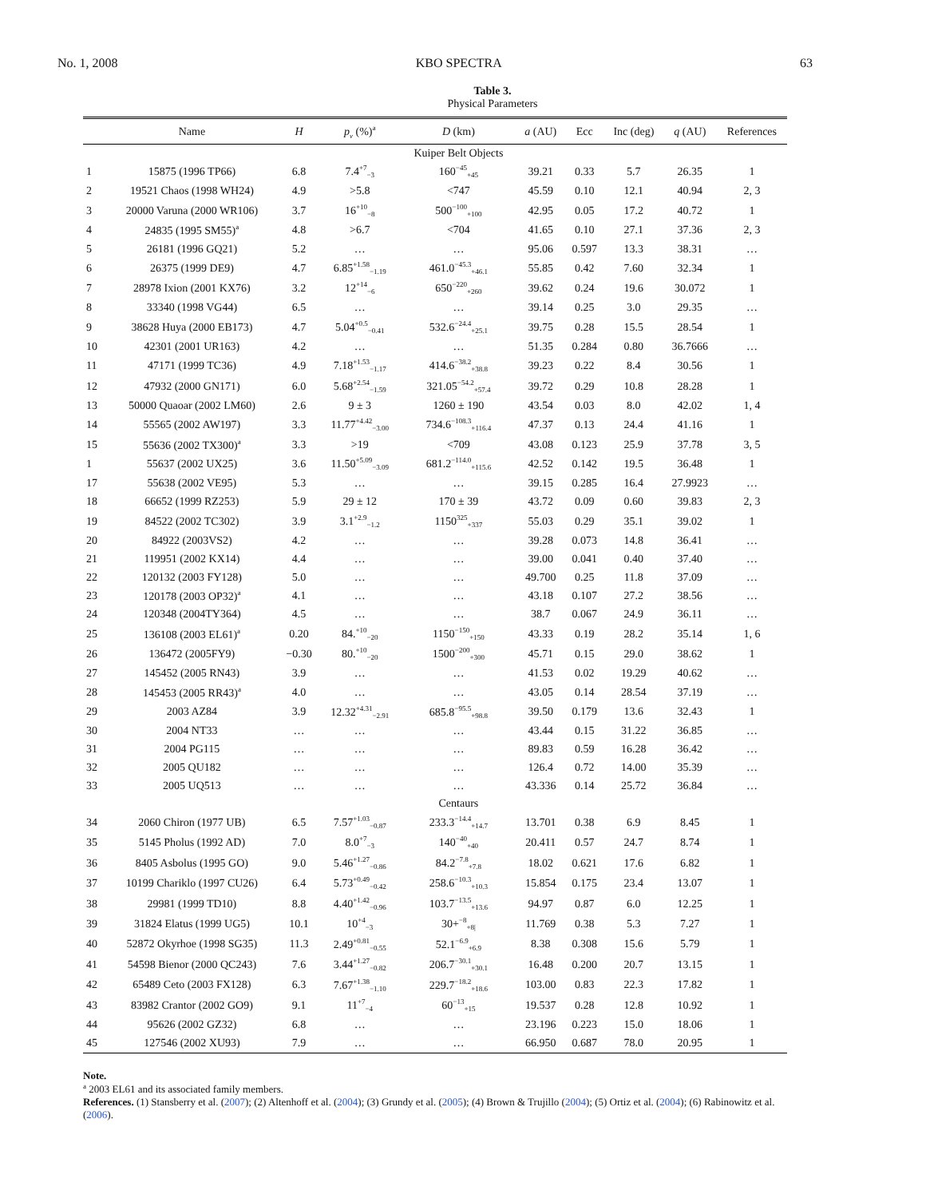No. 1, 2008 KBO SPECTRA 63
Table 3.
Physical Parameters
| | Name | H | p<sub>v</sub> (%)<sup>a</sup> | D (km) | a (AU) | Ecc | Inc (deg) | q (AU) | References |
| --- | --- | --- | --- | --- | --- | --- | --- | --- | --- |
| | | | | Kuiper Belt Objects | | | | | |
| 1 | 15875 (1996 TP66) | 6.8 | 7.4<sup>+7</sup><sub>−3</sub> | 160<sup>−45</sup><sub>+45</sub> | 39.21 | 0.33 | 5.7 | 26.35 | 1 |
| 2 | 19521 Chaos (1998 WH24) | 4.9 | >5.8 | <747 | 45.59 | 0.10 | 12.1 | 40.94 | 2, 3 |
| 3 | 20000 Varuna (2000 WR106) | 3.7 | 16<sup>+10</sup><sub>−8</sub> | 500<sup>−100</sup><sub>+100</sub> | 42.95 | 0.05 | 17.2 | 40.72 | 1 |
| 4 | 24835 (1995 SM55)<sup>a</sup> | 4.8 | >6.7 | <704 | 41.65 | 0.10 | 27.1 | 37.36 | 2, 3 |
| 5 | 26181 (1996 GQ21) | 5.2 | … | … | 95.06 | 0.597 | 13.3 | 38.31 | … |
| 6 | 26375 (1999 DE9) | 4.7 | 6.85<sup>+1.58</sup><sub>−1.19</sub> | 461.0<sup>−45.3</sup><sub>+46.1</sub> | 55.85 | 0.42 | 7.60 | 32.34 | 1 |
| 7 | 28978 Ixion (2001 KX76) | 3.2 | 12<sup>+14</sup><sub>−6</sub> | 650<sup>−220</sup><sub>+260</sub> | 39.62 | 0.24 | 19.6 | 30.072 | 1 |
| 8 | 33340 (1998 VG44) | 6.5 | … | … | 39.14 | 0.25 | 3.0 | 29.35 | … |
| 9 | 38628 Huya (2000 EB173) | 4.7 | 5.04<sup>+0.5</sup><sub>−0.41</sub> | 532.6<sup>−24.4</sup><sub>+25.1</sub> | 39.75 | 0.28 | 15.5 | 28.54 | 1 |
| 10 | 42301 (2001 UR163) | 4.2 | … | … | 51.35 | 0.284 | 0.80 | 36.7666 | … |
| 11 | 47171 (1999 TC36) | 4.9 | 7.18<sup>+1.53</sup><sub>−1.17</sub> | 414.6<sup>−38.2</sup><sub>+38.8</sub> | 39.23 | 0.22 | 8.4 | 30.56 | 1 |
| 12 | 47932 (2000 GN171) | 6.0 | 5.68<sup>+2.54</sup><sub>−1.59</sub> | 321.05<sup>−54.2</sup><sub>+57.4</sub> | 39.72 | 0.29 | 10.8 | 28.28 | 1 |
| 13 | 50000 Quaoar (2002 LM60) | 2.6 | 9 ± 3 | 1260 ± 190 | 43.54 | 0.03 | 8.0 | 42.02 | 1, 4 |
| 14 | 55565 (2002 AW197) | 3.3 | 11.77<sup>+4.42</sup><sub>−3.00</sub> | 734.6<sup>−108.3</sup><sub>+116.4</sub> | 47.37 | 0.13 | 24.4 | 41.16 | 1 |
| 15 | 55636 (2002 TX300)<sup>a</sup> | 3.3 | >19 | <709 | 43.08 | 0.123 | 25.9 | 37.78 | 3, 5 |
| 1 | 55637 (2002 UX25) | 3.6 | 11.50<sup>+5.09</sup><sub>−3.09</sub> | 681.2<sup>−114.0</sup><sub>+115.6</sub> | 42.52 | 0.142 | 19.5 | 36.48 | 1 |
| 17 | 55638 (2002 VE95) | 5.3 | … | … | 39.15 | 0.285 | 16.4 | 27.9923 | … |
| 18 | 66652 (1999 RZ253) | 5.9 | 29 ± 12 | 170 ± 39 | 43.72 | 0.09 | 0.60 | 39.83 | 2, 3 |
| 19 | 84522 (2002 TC302) | 3.9 | 3.1<sup>+2.9</sup><sub>−1.2</sub> | 1150<sup>325</sup><sub>+337</sub> | 55.03 | 0.29 | 35.1 | 39.02 | 1 |
| 20 | 84922 (2003VS2) | 4.2 | … | … | 39.28 | 0.073 | 14.8 | 36.41 | … |
| 21 | 119951 (2002 KX14) | 4.4 | … | … | 39.00 | 0.041 | 0.40 | 37.40 | … |
| 22 | 120132 (2003 FY128) | 5.0 | … | … | 49.700 | 0.25 | 11.8 | 37.09 | … |
| 23 | 120178 (2003 OP32)<sup>a</sup> | 4.1 | … | … | 43.18 | 0.107 | 27.2 | 38.56 | … |
| 24 | 120348 (2004TY364) | 4.5 | … | … | 38.7 | 0.067 | 24.9 | 36.11 | … |
| 25 | 136108 (2003 EL61)<sup>a</sup> | 0.20 | 84.<sup>+10</sup><sub>−20</sub> | 1150<sup>−150</sup><sub>+150</sub> | 43.33 | 0.19 | 28.2 | 35.14 | 1, 6 |
| 26 | 136472 (2005FY9) | −0.30 | 80.<sup>+10</sup><sub>−20</sub> | 1500<sup>−200</sup><sub>+300</sub> | 45.71 | 0.15 | 29.0 | 38.62 | 1 |
| 27 | 145452 (2005 RN43) | 3.9 | … | … | 41.53 | 0.02 | 19.29 | 40.62 | … |
| 28 | 145453 (2005 RR43)<sup>a</sup> | 4.0 | … | … | 43.05 | 0.14 | 28.54 | 37.19 | … |
| 29 | 2003 AZ84 | 3.9 | 12.32<sup>+4.31</sup><sub>−2.91</sub> | 685.8<sup>−95.5</sup><sub>+98.8</sub> | 39.50 | 0.179 | 13.6 | 32.43 | 1 |
| 30 | 2004 NT33 | … | … | … | 43.44 | 0.15 | 31.22 | 36.85 | … |
| 31 | 2004 PG115 | … | … | … | 89.83 | 0.59 | 16.28 | 36.42 | … |
| 32 | 2005 QU182 | … | … | … | 126.4 | 0.72 | 14.00 | 35.39 | … |
| 33 | 2005 UQ513 | … | … | … | 43.336 | 0.14 | 25.72 | 36.84 | … |
| | | | | Centaurs | | | | | |
| 34 | 2060 Chiron (1977 UB) | 6.5 | 7.57<sup>+1.03</sup><sub>−0.87</sub> | 233.3<sup>−14.4</sup><sub>+14.7</sub> | 13.701 | 0.38 | 6.9 | 8.45 | 1 |
| 35 | 5145 Pholus (1992 AD) | 7.0 | 8.0<sup>+7</sup><sub>−3</sub> | 140<sup>−40</sup><sub>+40</sub> | 20.411 | 0.57 | 24.7 | 8.74 | 1 |
| 36 | 8405 Asbolus (1995 GO) | 9.0 | 5.46<sup>+1.27</sup><sub>−0.86</sub> | 84.2<sup>−7.8</sup><sub>+7.8</sub> | 18.02 | 0.621 | 17.6 | 6.82 | 1 |
| 37 | 10199 Chariklo (1997 CU26) | 6.4 | 5.73<sup>+0.49</sup><sub>−0.42</sub> | 258.6<sup>−10.3</sup><sub>+10.3</sub> | 15.854 | 0.175 | 23.4 | 13.07 | 1 |
| 38 | 29981 (1999 TD10) | 8.8 | 4.40<sup>+1.42</sup><sub>−0.96</sub> | 103.7<sup>−13.5</sup><sub>+13.6</sub> | 94.97 | 0.87 | 6.0 | 12.25 | 1 |
| 39 | 31824 Elatus (1999 UG5) | 10.1 | 10<sup>+4</sup><sub>−3</sub> | 30+<sup>−8</sup><sub>+8/</sub> | 11.769 | 0.38 | 5.3 | 7.27 | 1 |
| 40 | 52872 Okyrhoe (1998 SG35) | 11.3 | 2.49<sup>+0.81</sup><sub>−0.55</sub> | 52.1<sup>−6.9</sup><sub>+6.9</sub> | 8.38 | 0.308 | 15.6 | 5.79 | 1 |
| 41 | 54598 Bienor (2000 QC243) | 7.6 | 3.44<sup>+1.27</sup><sub>−0.82</sub> | 206.7<sup>−30.1</sup><sub>+30.1</sub> | 16.48 | 0.200 | 20.7 | 13.15 | 1 |
| 42 | 65489 Ceto (2003 FX128) | 6.3 | 7.67<sup>+1.38</sup><sub>−1.10</sub> | 229.7<sup>−18.2</sup><sub>+18.6</sub> | 103.00 | 0.83 | 22.3 | 17.82 | 1 |
| 43 | 83982 Crantor (2002 GO9) | 9.1 | 11<sup>+7</sup><sub>−4</sub> | 60<sup>−13</sup><sub>+15</sub> | 19.537 | 0.28 | 12.8 | 10.92 | 1 |
| 44 | 95626 (2002 GZ32) | 6.8 | … | … | 23.196 | 0.223 | 15.0 | 18.06 | 1 |
| 45 | 127546 (2002 XU93) | 7.9 | … | … | 66.950 | 0.687 | 78.0 | 20.95 | 1 |
Note.
<sup>a</sup> 2003 EL61 and its associated family members.
References. (1) Stansberry et al. (2007); (2) Altenhoff et al. (2004); (3) Grundy et al. (2005); (4) Brown & Trujillo (2004); (5) Ortiz et al. (2004); (6) Rabinowitz et al. (2006).